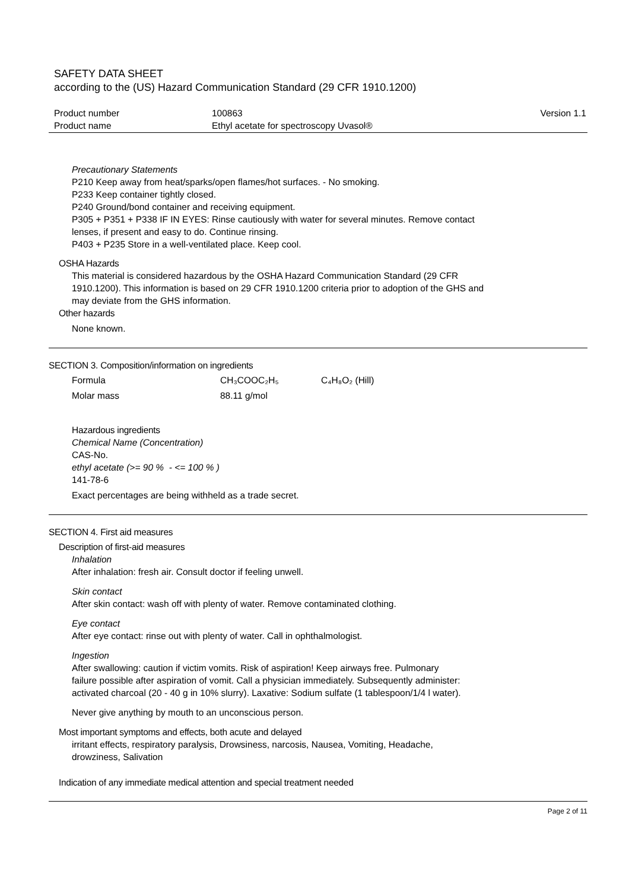SAFETY DATA SHEET
according to the (US) Hazard Communication Standard (29 CFR 1910.1200)
| Product number | 100863 | Version 1.1 |
| Product name | Ethyl acetate for spectroscopy Uvasol® | |
Precautionary Statements
P210 Keep away from heat/sparks/open flames/hot surfaces. - No smoking.
P233 Keep container tightly closed.
P240 Ground/bond container and receiving equipment.
P305 + P351 + P338 IF IN EYES: Rinse cautiously with water for several minutes. Remove contact
lenses, if present and easy to do. Continue rinsing.
P403 + P235 Store in a well-ventilated place. Keep cool.
OSHA Hazards
This material is considered hazardous by the OSHA Hazard Communication Standard (29 CFR
1910.1200). This information is based on 29 CFR 1910.1200 criteria prior to adoption of the GHS and
may deviate from the GHS information.
Other hazards
None known.
SECTION 3. Composition/information on ingredients
Formula CH₃COOC₂H₅ C₄H₈O₂ (Hill)
Molar mass 88.11 g/mol
Hazardous ingredients
Chemical Name (Concentration)
CAS-No.
ethyl acetate (>= 90 % - <= 100 % )
141-78-6
Exact percentages are being withheld as a trade secret.
SECTION 4. First aid measures
Description of first-aid measures
Inhalation
After inhalation: fresh air. Consult doctor if feeling unwell.
Skin contact
After skin contact: wash off with plenty of water. Remove contaminated clothing.
Eye contact
After eye contact: rinse out with plenty of water. Call in ophthalmologist.
Ingestion
After swallowing: caution if victim vomits. Risk of aspiration! Keep airways free. Pulmonary
failure possible after aspiration of vomit. Call a physician immediately. Subsequently administer:
activated charcoal (20 - 40 g in 10% slurry). Laxative: Sodium sulfate (1 tablespoon/1/4 l water).
Never give anything by mouth to an unconscious person.
Most important symptoms and effects, both acute and delayed
irritant effects, respiratory paralysis, Drowsiness, narcosis, Nausea, Vomiting, Headache,
drowziness, Salivation
Indication of any immediate medical attention and special treatment needed
Page 2 of 11